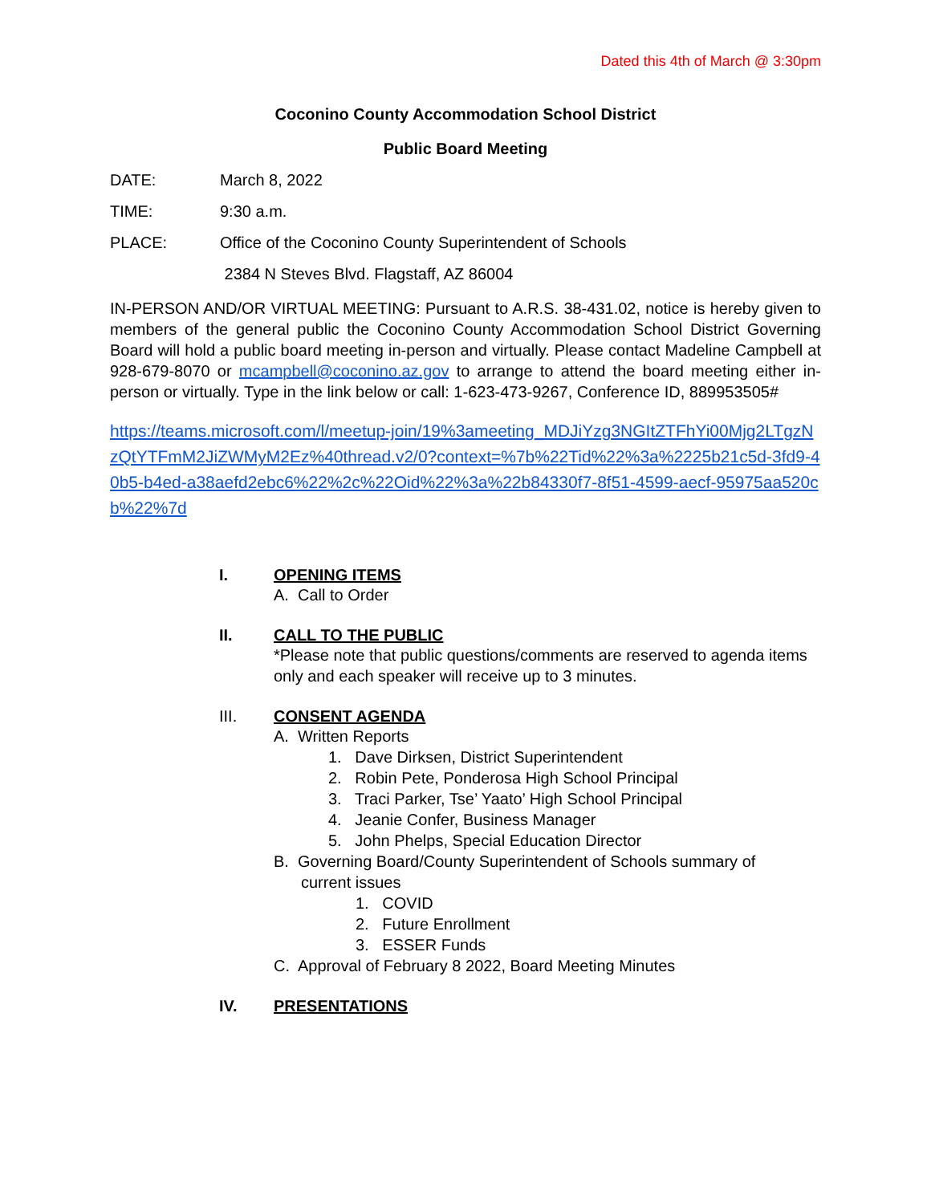Dated this 4th of March @ 3:30pm
Coconino County Accommodation School District
Public Board Meeting
DATE: March 8, 2022
TIME: 9:30 a.m.
PLACE: Office of the Coconino County Superintendent of Schools
2384 N Steves Blvd. Flagstaff, AZ 86004
IN-PERSON AND/OR VIRTUAL MEETING: Pursuant to A.R.S. 38-431.02, notice is hereby given to members of the general public the Coconino County Accommodation School District Governing Board will hold a public board meeting in-person and virtually. Please contact Madeline Campbell at 928-679-8070 or mcampbell@coconino.az.gov to arrange to attend the board meeting either in-person or virtually. Type in the link below or call: 1-623-473-9267, Conference ID, 889953505#
https://teams.microsoft.com/l/meetup-join/19%3ameeting_MDJiYzg3NGItZTFhYi00Mjg2LTgzNzQtYTFmM2JiZWMyM2Ez%40thread.v2/0?context=%7b%22Tid%22%3a%2225b21c5d-3fd9-40b5-b4ed-a38aefd2ebc6%22%2c%22Oid%22%3a%22b84330f7-8f51-4599-aecf-95975aa520cb%22%7d
I. OPENING ITEMS
A. Call to Order
II. CALL TO THE PUBLIC
*Please note that public questions/comments are reserved to agenda items only and each speaker will receive up to 3 minutes.
III. CONSENT AGENDA
A. Written Reports
1. Dave Dirksen, District Superintendent
2. Robin Pete, Ponderosa High School Principal
3. Traci Parker, Tse’ Yaato’ High School Principal
4. Jeanie Confer, Business Manager
5. John Phelps, Special Education Director
B. Governing Board/County Superintendent of Schools summary of
current issues
1. COVID
2. Future Enrollment
3. ESSER Funds
C. Approval of February 8 2022, Board Meeting Minutes
IV. PRESENTATIONS